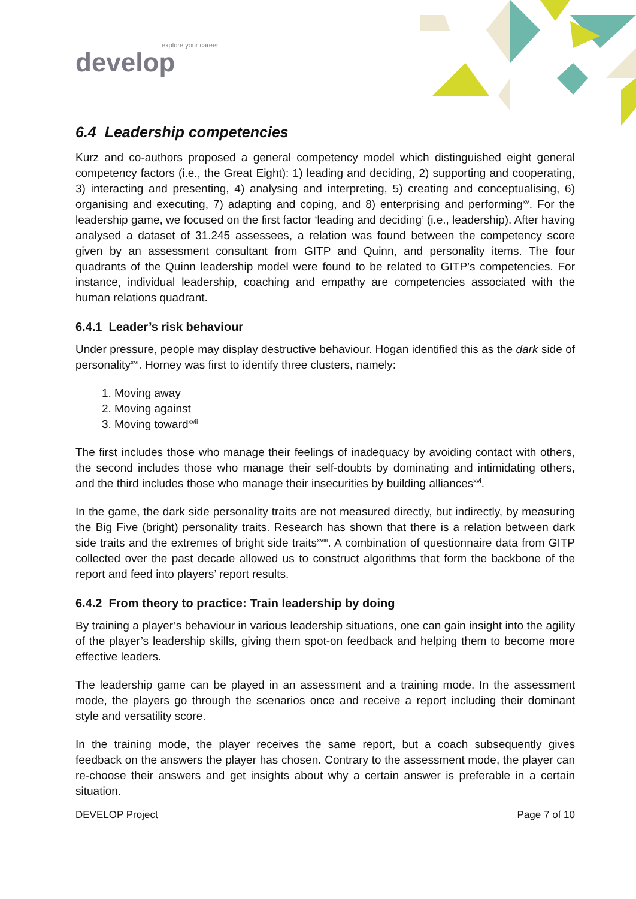explore your career
develop
6.4 Leadership competencies
Kurz and co-authors proposed a general competency model which distinguished eight general competency factors (i.e., the Great Eight): 1) leading and deciding, 2) supporting and cooperating, 3) interacting and presenting, 4) analysing and interpreting, 5) creating and conceptualising, 6) organising and executing, 7) adapting and coping, and 8) enterprising and performing<sup>xv</sup>. For the leadership game, we focused on the first factor ‘leading and deciding’ (i.e., leadership). After having analysed a dataset of 31.245 assessees, a relation was found between the competency score given by an assessment consultant from GITP and Quinn, and personality items. The four quadrants of the Quinn leadership model were found to be related to GITP’s competencies. For instance, individual leadership, coaching and empathy are competencies associated with the human relations quadrant.
6.4.1 Leader’s risk behaviour
Under pressure, people may display destructive behaviour. Hogan identified this as the dark side of personality<sup>xvi</sup>. Horney was first to identify three clusters, namely:
1. Moving away
2. Moving against
3. Moving toward<sup>xvii</sup>
The first includes those who manage their feelings of inadequacy by avoiding contact with others, the second includes those who manage their self-doubts by dominating and intimidating others, and the third includes those who manage their insecurities by building alliances<sup>xvi</sup>.
In the game, the dark side personality traits are not measured directly, but indirectly, by measuring the Big Five (bright) personality traits. Research has shown that there is a relation between dark side traits and the extremes of bright side traits<sup>xviii</sup>. A combination of questionnaire data from GITP collected over the past decade allowed us to construct algorithms that form the backbone of the report and feed into players’ report results.
6.4.2 From theory to practice: Train leadership by doing
By training a player’s behaviour in various leadership situations, one can gain insight into the agility of the player’s leadership skills, giving them spot-on feedback and helping them to become more effective leaders.
The leadership game can be played in an assessment and a training mode. In the assessment mode, the players go through the scenarios once and receive a report including their dominant style and versatility score.
In the training mode, the player receives the same report, but a coach subsequently gives feedback on the answers the player has chosen. Contrary to the assessment mode, the player can re-choose their answers and get insights about why a certain answer is preferable in a certain situation.
DEVELOP Project Page 7 of 10